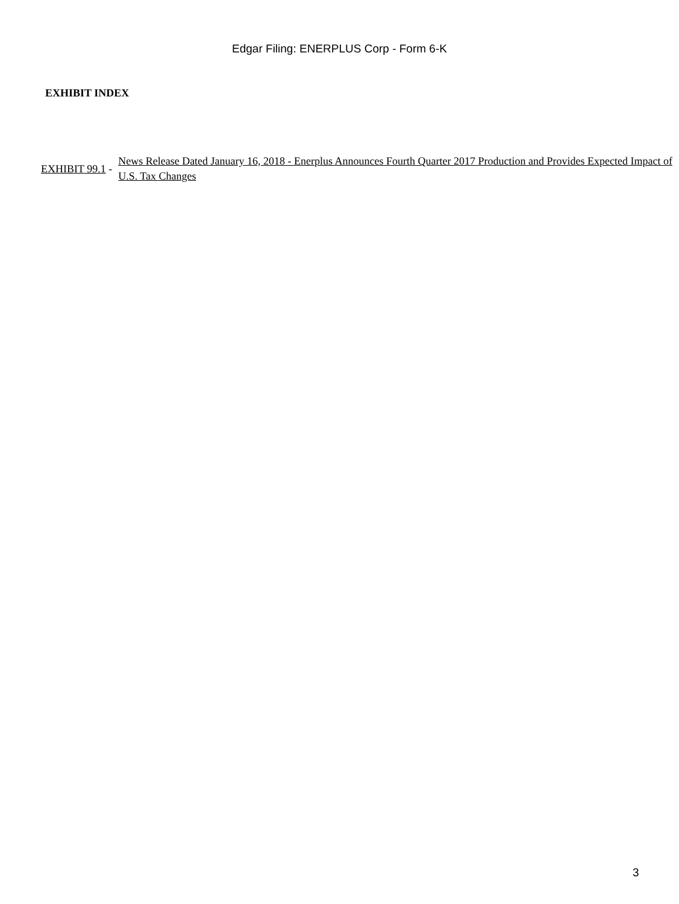Edgar Filing: ENERPLUS Corp - Form 6-K
EXHIBIT INDEX
EXHIBIT 99.1 -
News Release Dated January 16, 2018 - Enerplus Announces Fourth Quarter 2017 Production and Provides Expected Impact of U.S. Tax Changes
3